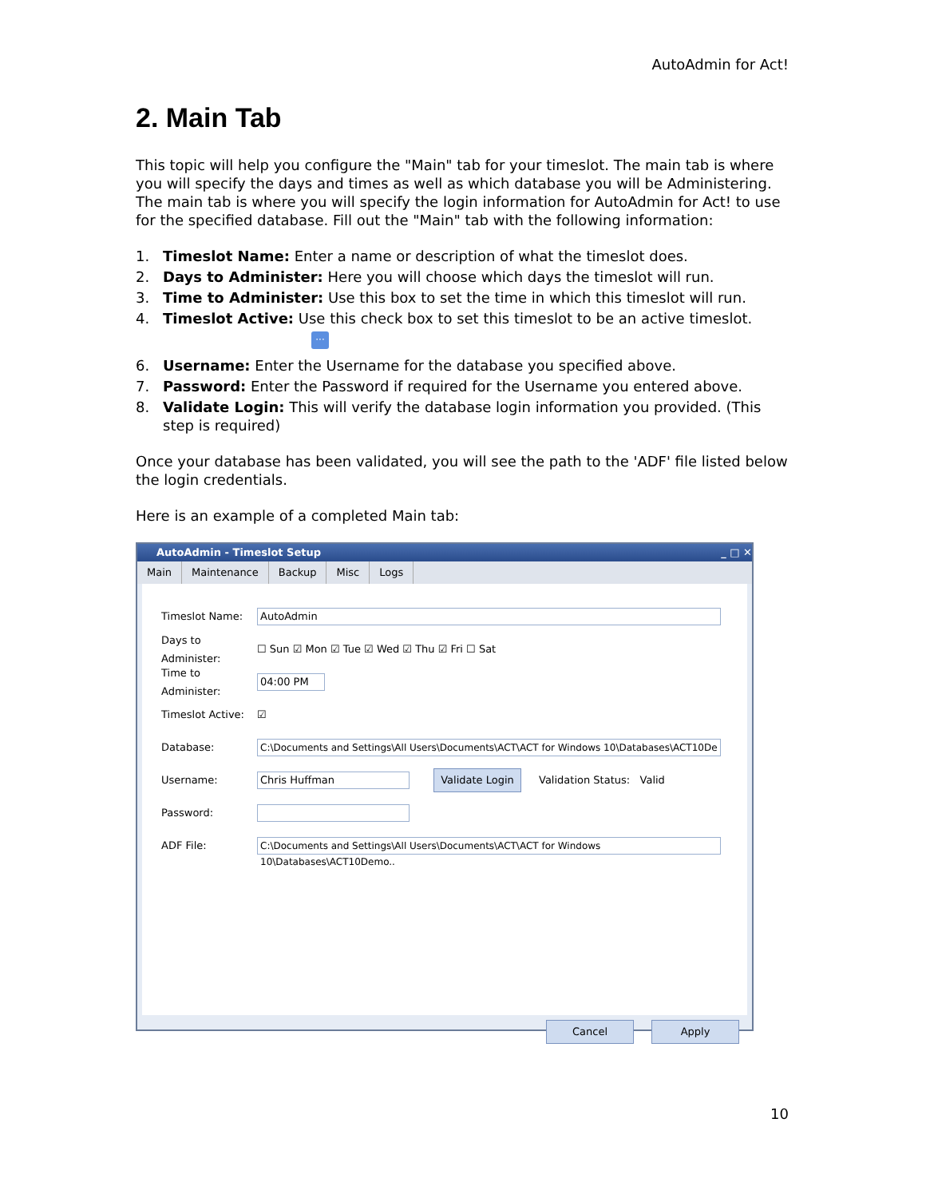AutoAdmin for Act!
2. Main Tab
This topic will help you configure the "Main" tab for your timeslot. The main tab is where you will specify the days and times as well as which database you will be Administering. The main tab is where you will specify the login information for AutoAdmin for Act! to use for the specified database. Fill out the "Main" tab with the following information:
1. Timeslot Name: Enter a name or description of what the timeslot does.
2. Days to Administer: Here you will choose which days the timeslot will run.
3. Time to Administer: Use this box to set the time in which this timeslot will run.
4. Timeslot Active: Use this check box to set this timeslot to be an active timeslot.
···
6. Username: Enter the Username for the database you specified above.
7. Password: Enter the Password if required for the Username you entered above.
8. Validate Login: This will verify the database login information you provided. (This step is required)
Once your database has been validated, you will see the path to the 'ADF' file listed below the login credentials.
Here is an example of a completed Main tab:
AutoAdmin - Timeslot Setup _ □ ✕
Main Maintenance Backup Misc Logs
Timeslot Name: AutoAdmin
Days to Administer: ☐ Sun ☑ Mon ☑ Tue ☑ Wed ☑ Thu ☑ Fri ☐ Sat
Time to Administer: 04:00 PM
Timeslot Active: ☑
Database: C:\Documents and Settings\All Users\Documents\ACT\ACT for Windows 10\Databases\ACT10De
Username: Chris Huffman Validate Login Validation Status: Valid
Password:
ADF File: C:\Documents and Settings\All Users\Documents\ACT\ACT for Windows 10\Databases\ACT10Demo..
Cancel Apply
10